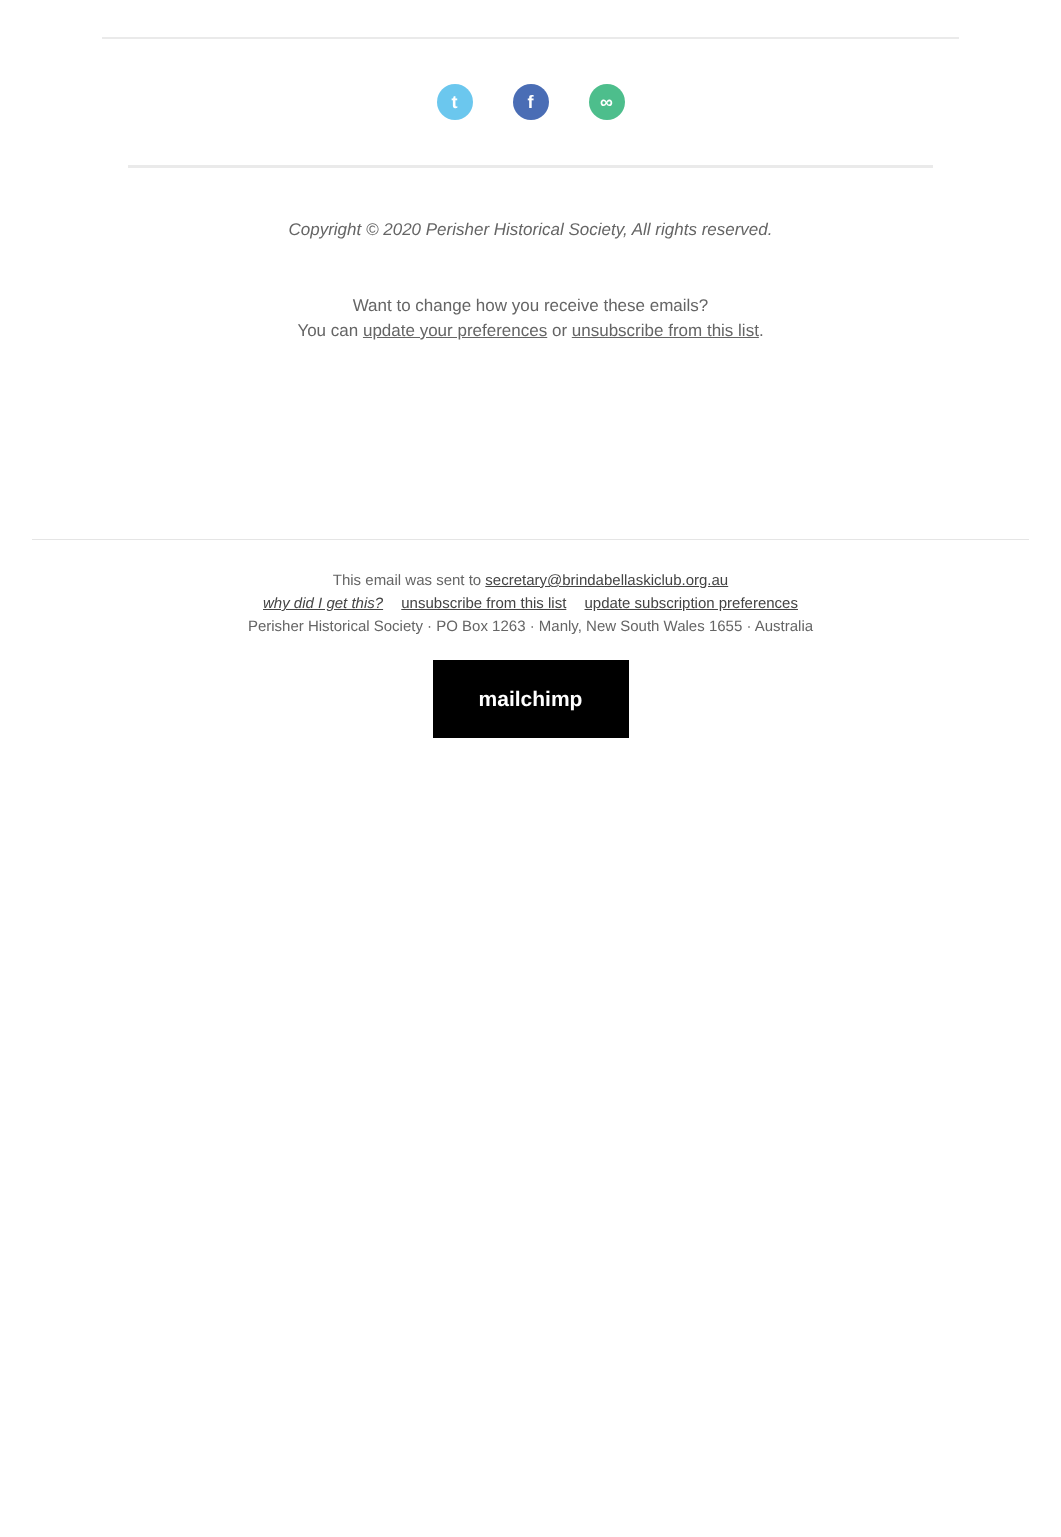t f ∞
Copyright © 2020 Perisher Historical Society, All rights reserved.
Want to change how you receive these emails?
You can update your preferences or unsubscribe from this list.
This email was sent to secretary@brindabellaskiclub.org.au
why did I get this? unsubscribe from this list update subscription preferences
Perisher Historical Society · PO Box 1263 · Manly, New South Wales 1655 · Australia
mailchimp